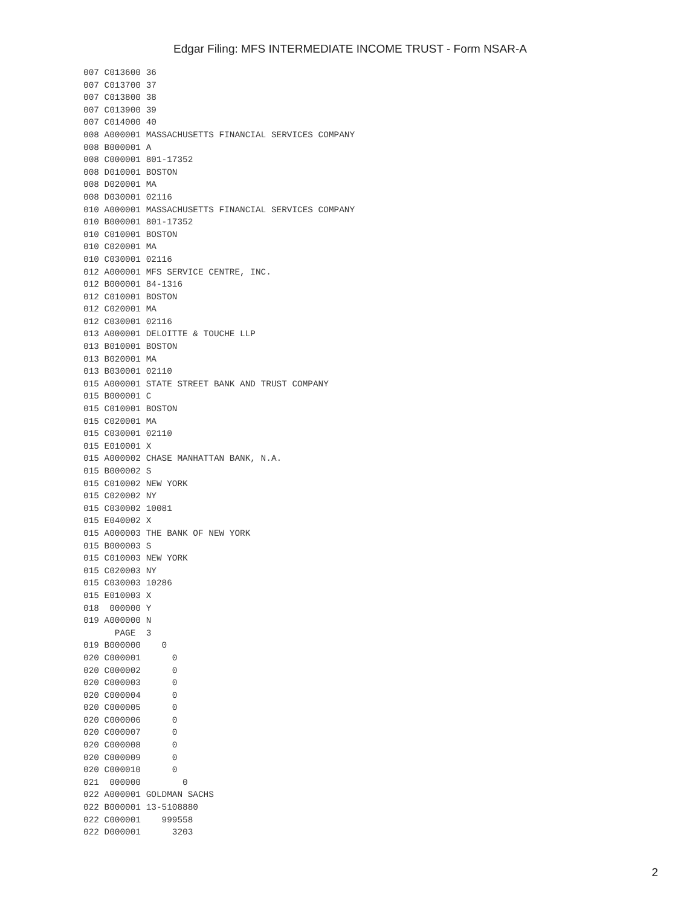Edgar Filing: MFS INTERMEDIATE INCOME TRUST - Form NSAR-A
007 C013600 36
007 C013700 37
007 C013800 38
007 C013900 39
007 C014000 40
008 A000001 MASSACHUSETTS FINANCIAL SERVICES COMPANY
008 B000001 A
008 C000001 801-17352
008 D010001 BOSTON
008 D020001 MA
008 D030001 02116
010 A000001 MASSACHUSETTS FINANCIAL SERVICES COMPANY
010 B000001 801-17352
010 C010001 BOSTON
010 C020001 MA
010 C030001 02116
012 A000001 MFS SERVICE CENTRE, INC.
012 B000001 84-1316
012 C010001 BOSTON
012 C020001 MA
012 C030001 02116
013 A000001 DELOITTE & TOUCHE LLP
013 B010001 BOSTON
013 B020001 MA
013 B030001 02110
015 A000001 STATE STREET BANK AND TRUST COMPANY
015 B000001 C
015 C010001 BOSTON
015 C020001 MA
015 C030001 02110
015 E010001 X
015 A000002 CHASE MANHATTAN BANK, N.A.
015 B000002 S
015 C010002 NEW YORK
015 C020002 NY
015 C030002 10081
015 E040002 X
015 A000003 THE BANK OF NEW YORK
015 B000003 S
015 C010003 NEW YORK
015 C020003 NY
015 C030003 10286
015 E010003 X
018  000000 Y
019 A000000 N
      PAGE  3
019 B000000    0
020 C000001      0
020 C000002      0
020 C000003      0
020 C000004      0
020 C000005      0
020 C000006      0
020 C000007      0
020 C000008      0
020 C000009      0
020 C000010      0
021  000000        0
022 A000001 GOLDMAN SACHS
022 B000001 13-5108880
022 C000001    999558
022 D000001      3203
2